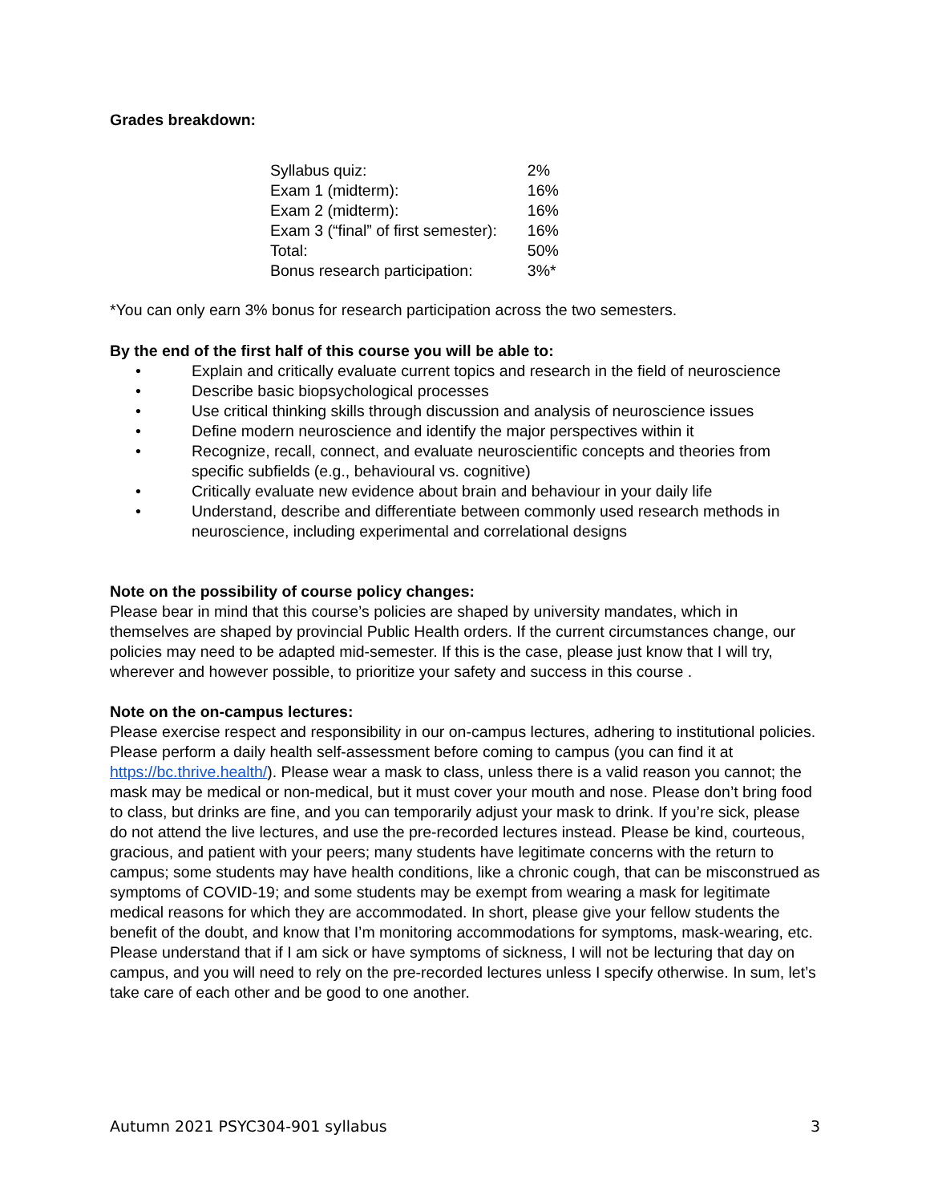Grades breakdown:
| Syllabus quiz: | 2% |
| Exam 1 (midterm): | 16% |
| Exam 2 (midterm): | 16% |
| Exam 3 (“final” of first semester): | 16% |
| Total: | 50% |
| Bonus research participation: | 3%* |
*You can only earn 3% bonus for research participation across the two semesters.
By the end of the first half of this course you will be able to:
• Explain and critically evaluate current topics and research in the field of neuroscience
• Describe basic biopsychological processes
• Use critical thinking skills through discussion and analysis of neuroscience issues
• Define modern neuroscience and identify the major perspectives within it
• Recognize, recall, connect, and evaluate neuroscientific concepts and theories from specific subfields (e.g., behavioural vs. cognitive)
• Critically evaluate new evidence about brain and behaviour in your daily life
• Understand, describe and differentiate between commonly used research methods in neuroscience, including experimental and correlational designs
Note on the possibility of course policy changes:
Please bear in mind that this course’s policies are shaped by university mandates, which in themselves are shaped by provincial Public Health orders. If the current circumstances change, our policies may need to be adapted mid-semester. If this is the case, please just know that I will try, wherever and however possible, to prioritize your safety and success in this course .
Note on the on-campus lectures:
Please exercise respect and responsibility in our on-campus lectures, adhering to institutional policies. Please perform a daily health self-assessment before coming to campus (you can find it at https://bc.thrive.health/). Please wear a mask to class, unless there is a valid reason you cannot; the mask may be medical or non-medical, but it must cover your mouth and nose. Please don’t bring food to class, but drinks are fine, and you can temporarily adjust your mask to drink. If you’re sick, please do not attend the live lectures, and use the pre-recorded lectures instead. Please be kind, courteous, gracious, and patient with your peers; many students have legitimate concerns with the return to campus; some students may have health conditions, like a chronic cough, that can be misconstrued as symptoms of COVID-19; and some students may be exempt from wearing a mask for legitimate medical reasons for which they are accommodated. In short, please give your fellow students the benefit of the doubt, and know that I’m monitoring accommodations for symptoms, mask-wearing, etc. Please understand that if I am sick or have symptoms of sickness, I will not be lecturing that day on campus, and you will need to rely on the pre-recorded lectures unless I specify otherwise. In sum, let’s take care of each other and be good to one another.
Autumn 2021 PSYC304-901 syllabus 3